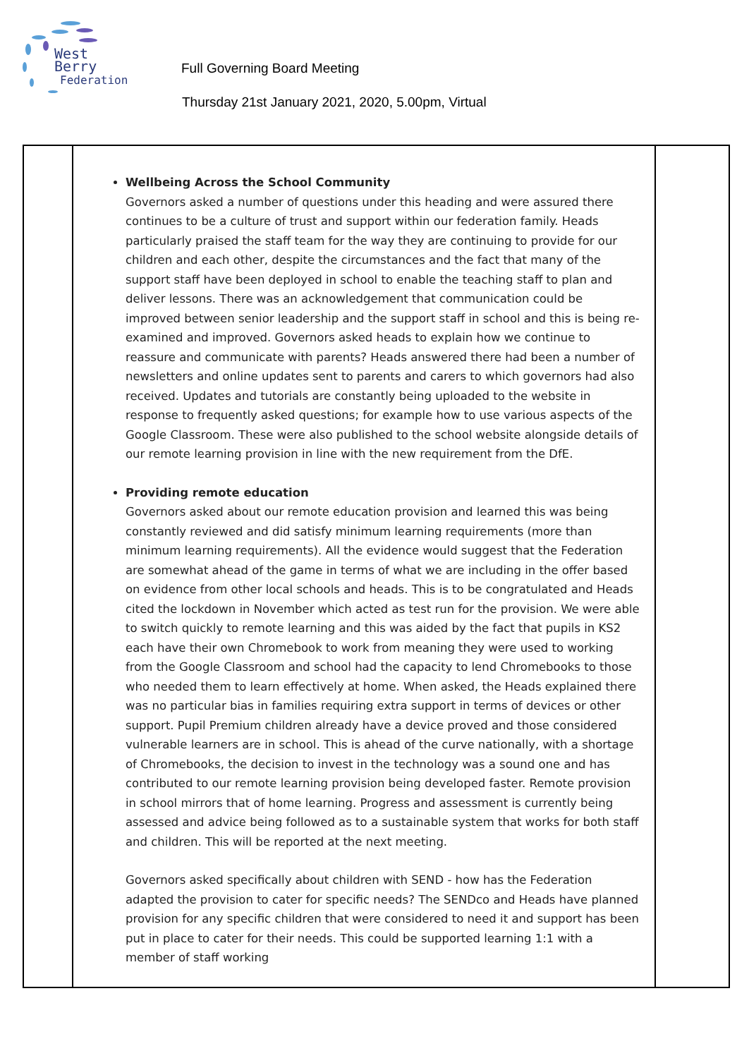West Berry
Federation
Full Governing Board Meeting
Thursday 21st January 2021, 2020, 5.00pm, Virtual
| | Wellbeing Across the School Community Governors asked a number of questions under this heading and were assured there continues to be a culture of trust and support within our federation family. Heads particularly praised the staff team for the way they are continuing to provide for our children and each other, despite the circumstances and the fact that many of the support staff have been deployed in school to enable the teaching staff to plan and deliver lessons. There was an acknowledgement that communication could be improved between senior leadership and the support staff in school and this is being re-examined and improved. Governors asked heads to explain how we continue to reassure and communicate with parents? Heads answered there had been a number of newsletters and online updates sent to parents and carers to which governors had also received. Updates and tutorials are constantly being uploaded to the website in response to frequently asked questions; for example how to use various aspects of the Google Classroom. These were also published to the school website alongside details of our remote learning provision in line with the new requirement from the DfE. Providing remote education Governors asked about our remote education provision and learned this was being constantly reviewed and did satisfy minimum learning requirements (more than minimum learning requirements). All the evidence would suggest that the Federation are somewhat ahead of the game in terms of what we are including in the offer based on evidence from other local schools and heads. This is to be congratulated and Heads cited the lockdown in November which acted as test run for the provision. We were able to switch quickly to remote learning and this was aided by the fact that pupils in KS2 each have their own Chromebook to work from meaning they were used to working from the Google Classroom and school had the capacity to lend Chromebooks to those who needed them to learn effectively at home. When asked, the Heads explained there was no particular bias in families requiring extra support in terms of devices or other support. Pupil Premium children already have a device proved and those considered vulnerable learners are in school. This is ahead of the curve nationally, with a shortage of Chromebooks, the decision to invest in the technology was a sound one and has contributed to our remote learning provision being developed faster. Remote provision in school mirrors that of home learning. Progress and assessment is currently being assessed and advice being followed as to a sustainable system that works for both staff and children. This will be reported at the next meeting. Governors asked specifically about children with SEND - how has the Federation adapted the provision to cater for specific needs? The SENDco and Heads have planned provision for any specific children that were considered to need it and support has been put in place to cater for their needs. This could be supported learning 1:1 with a member of staff working | |